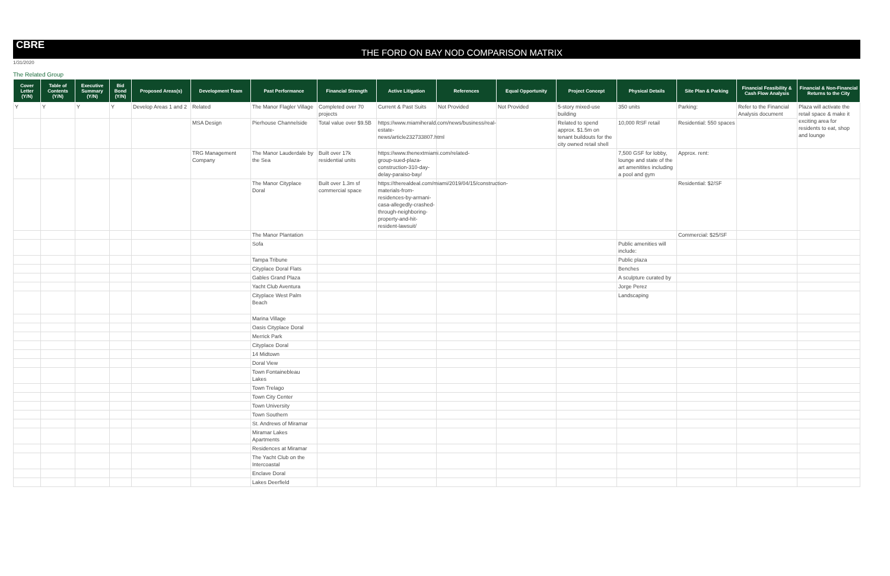CBRE
THE FORD ON BAY NOD COMPARISON MATRIX
1/31/2020
The Related Group
| Cover Letter (Y/N) | Table of Contents (Y/N) | Executive Summary (Y/N) | Bid Bond (Y/N) | Proposed Areas(s) | Development Team | Past Performance | Financial Strength | Active Litigation | References | Equal Opportunity | Project Concept | Physical Details | Site Plan & Parking | Financial Feasibility & Cash Flow Analysis | Financial & Non-Financial Returns to the City |
| --- | --- | --- | --- | --- | --- | --- | --- | --- | --- | --- | --- | --- | --- | --- | --- |
| Y | Y | Y | Y | Develop Areas 1 and 2 | Related | The Manor Flagler Village | Completed over 70 projects | Current & Past Suits | Not Provided | Not Provided | 5-story mixed-use building | 350 units | Parking: | Refer to the Financial Analysis document | Plaza will activate the retail space & make it exciting area for residents to eat, shop and lounge |
| | | | | | MSA Design | Pierhouse Channelside | Total value over $9.5B | https://www.miamiherald.com/news/business/real-estate-news/article232733807.html | | | Related to spend approx. $1.5m on tenant buildouts for the city owned retail shell | 10,000 RSF retail | Residential: 550 spaces | | |
| | | | | | TRG Management Company | The Manor Lauderdale by the Sea | Built over 17k residential units | https://www.thenextmiami.com/related-group-sued-plaza-construction-310-day-delay-paraiso-bay/ | | | | 7,500 GSF for lobby, lounge and state of the art amenitites including a pool and gym | Approx. rent: | | |
| | | | | | | The Manor Cityplace Doral | Built over 1.3m sf commercial space | https://therealdeal.com/miami/2019/04/15/construction-materials-from-residences-by-armani-casa-allegedly-crashed-through-neighboring-property-and-hit-resident-lawsuit/ | | | | | Residential: $2/SF | | |
| | | | | | | The Manor Plantation | | | | | | | Commercial: $25/SF | | |
| | | | | | | Sofa | | | | | | Public amenities will include: | | | |
| | | | | | | Tampa Tribune | | | | | | Public plaza | | | |
| | | | | | | Cityplace Doral Flats | | | | | | Benches | | | |
| | | | | | | Gables Grand Plaza | | | | | | A sculpture curated by | | | |
| | | | | | | Yacht Club Aventura | | | | | | Jorge Perez | | | |
| | | | | | | Cityplace West Palm Beach | | | | | | Landscaping | | | |
| | | | | | | Marina Village | | | | | | | | | |
| | | | | | | Oasis Cityplace Doral | | | | | | | | | |
| | | | | | | Merrick Park | | | | | | | | | |
| | | | | | | Cityplace Doral | | | | | | | | | |
| | | | | | | 14 Midtown | | | | | | | | | |
| | | | | | | Doral View | | | | | | | | | |
| | | | | | | Town Fontainebleau Lakes | | | | | | | | | |
| | | | | | | Town Trelago | | | | | | | | | |
| | | | | | | Town City Center | | | | | | | | | |
| | | | | | | Town University | | | | | | | | | |
| | | | | | | Town Southern | | | | | | | | | |
| | | | | | | St. Andrews of Miramar | | | | | | | | | |
| | | | | | | Miramar Lakes Apartments | | | | | | | | | |
| | | | | | | Residences at Miramar | | | | | | | | | |
| | | | | | | The Yacht Club on the Intercoastal | | | | | | | | | |
| | | | | | | Enclave Doral | | | | | | | | | |
| | | | | | | Lakes Deerfield | | | | | | | | | |